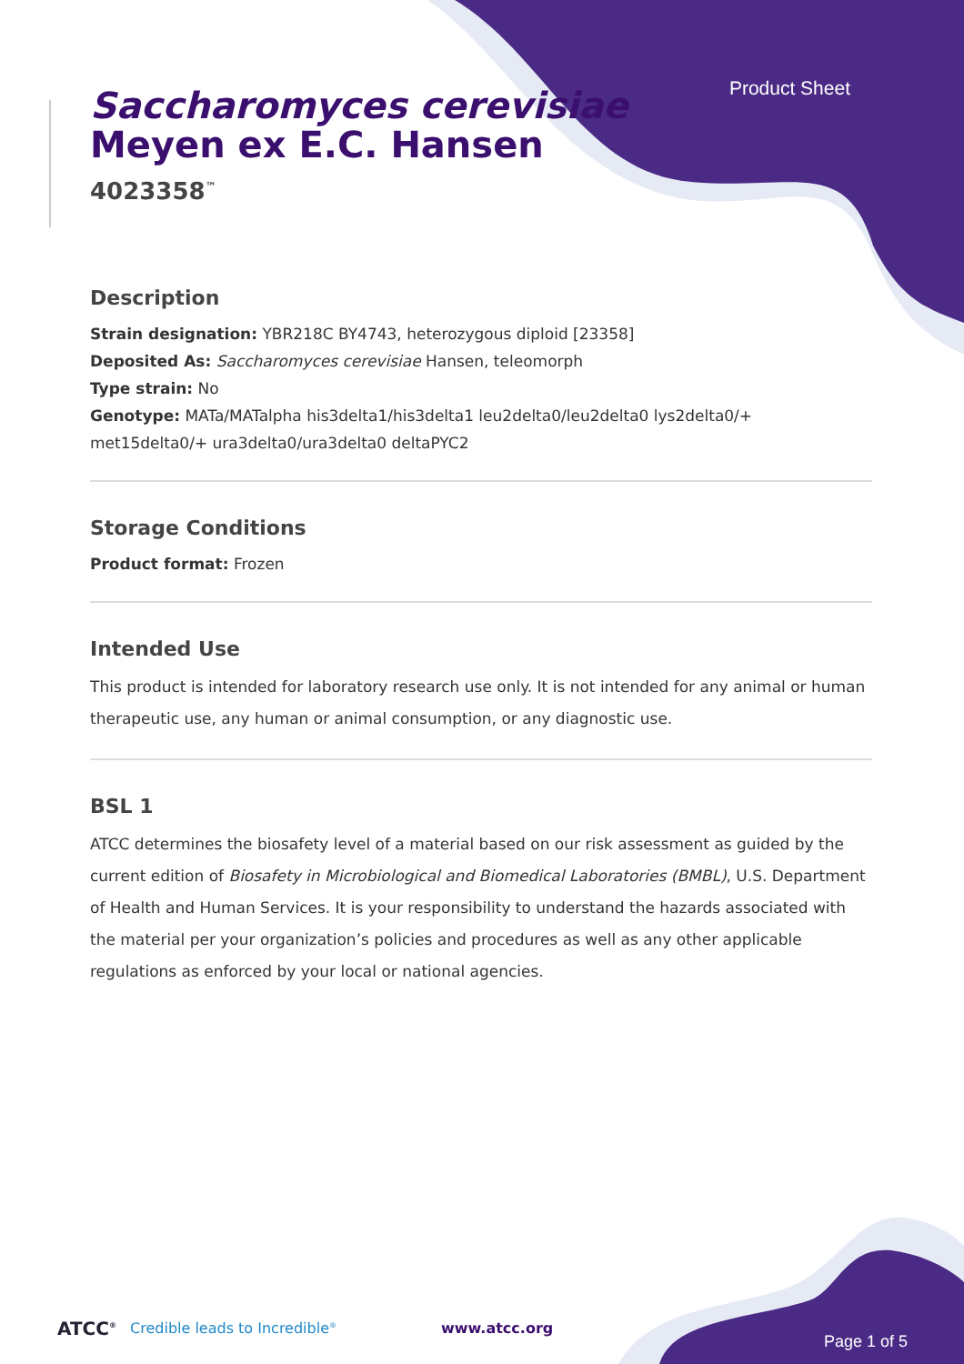Product Sheet
Saccharomyces cerevisiae
Meyen ex E.C. Hansen
4023358<sup>™</sup>
Description
Strain designation: YBR218C BY4743, heterozygous diploid [23358]
Deposited As: Saccharomyces cerevisiae Hansen, teleomorph
Type strain: No
Genotype: MATa/MATalpha his3delta1/his3delta1 leu2delta0/leu2delta0 lys2delta0/+ met15delta0/+ ura3delta0/ura3delta0 deltaPYC2
Storage Conditions
Product format: Frozen
Intended Use
This product is intended for laboratory research use only. It is not intended for any animal or human therapeutic use, any human or animal consumption, or any diagnostic use.
BSL 1
ATCC determines the biosafety level of a material based on our risk assessment as guided by the current edition of Biosafety in Microbiological and Biomedical Laboratories (BMBL), U.S. Department of Health and Human Services. It is your responsibility to understand the hazards associated with the material per your organization’s policies and procedures as well as any other applicable regulations as enforced by your local or national agencies.
ATCC<sup>®</sup> Credible leads to Incredible<sup>®</sup> www.atcc.org Page 1 of 5